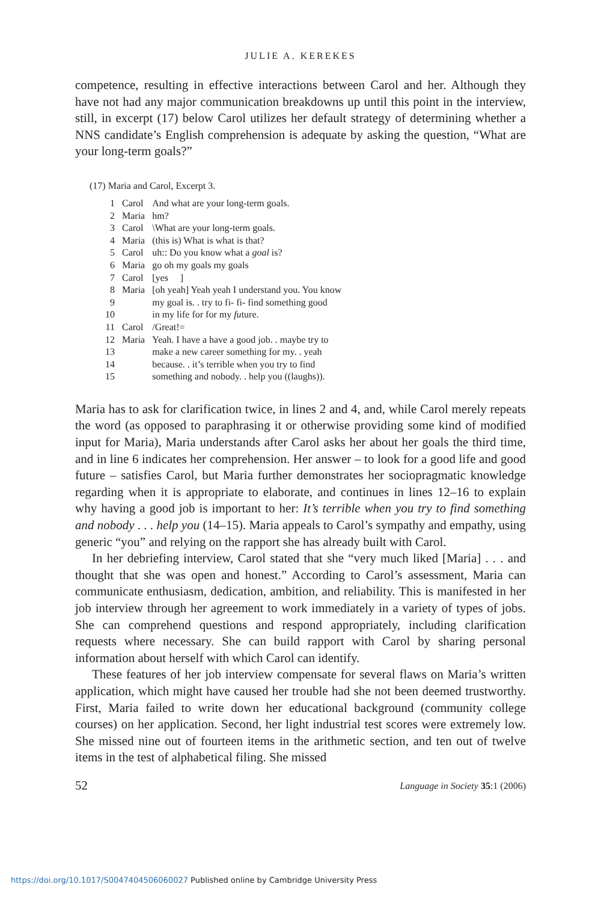JULIE A. KEREKES
competence, resulting in effective interactions between Carol and her. Although they have not had any major communication breakdowns up until this point in the interview, still, in excerpt (17) below Carol utilizes her default strategy of determining whether a NNS candidate’s English comprehension is adequate by asking the question, “What are your long-term goals?”
(17) Maria and Carol, Excerpt 3.
| 1 | Carol | And what are your long-term goals. |
| 2 | Maria | hm? |
| 3 | Carol | \What are your long-term goals. |
| 4 | Maria | (this is) What is what is that? |
| 5 | Carol | uh:: Do you know what a goal is? |
| 6 | Maria | go oh my goals my goals |
| 7 | Carol | [yes ] |
| 8 | Maria | [oh yeah] Yeah yeah I understand you. You know |
| 9 | | my goal is. . try to fi- fi- find something good |
| 10 | | in my life for for my fu ture. |
| 11 | Carol | /Great!= |
| 12 | Maria | Yeah. I have a have a good job. . maybe try to |
| 13 | | make a new career something for my. . yeah |
| 14 | | because. . it’s terrible when you try to find |
| 15 | | something and nobody. . help you ((laughs)). |
Maria has to ask for clarification twice, in lines 2 and 4, and, while Carol merely repeats the word (as opposed to paraphrasing it or otherwise providing some kind of modified input for Maria), Maria understands after Carol asks her about her goals the third time, and in line 6 indicates her comprehension. Her answer – to look for a good life and good future – satisfies Carol, but Maria further demonstrates her sociopragmatic knowledge regarding when it is appropriate to elaborate, and continues in lines 12–16 to explain why having a good job is important to her: It’s terrible when you try to find something and nobody . . . help you (14–15). Maria appeals to Carol’s sympathy and empathy, using generic “you” and relying on the rapport she has already built with Carol.
In her debriefing interview, Carol stated that she “very much liked [Maria] . . . and thought that she was open and honest.” According to Carol’s assessment, Maria can communicate enthusiasm, dedication, ambition, and reliability. This is manifested in her job interview through her agreement to work immediately in a variety of types of jobs. She can comprehend questions and respond appropriately, including clarification requests where necessary. She can build rapport with Carol by sharing personal information about herself with which Carol can identify.
These features of her job interview compensate for several flaws on Maria’s written application, which might have caused her trouble had she not been deemed trustworthy. First, Maria failed to write down her educational background (community college courses) on her application. Second, her light industrial test scores were extremely low. She missed nine out of fourteen items in the arithmetic section, and ten out of twelve items in the test of alphabetical filing. She missed
52 Language in Society 35:1 (2006)
https://doi.org/10.1017/S0047404506060027 Published online by Cambridge University Press